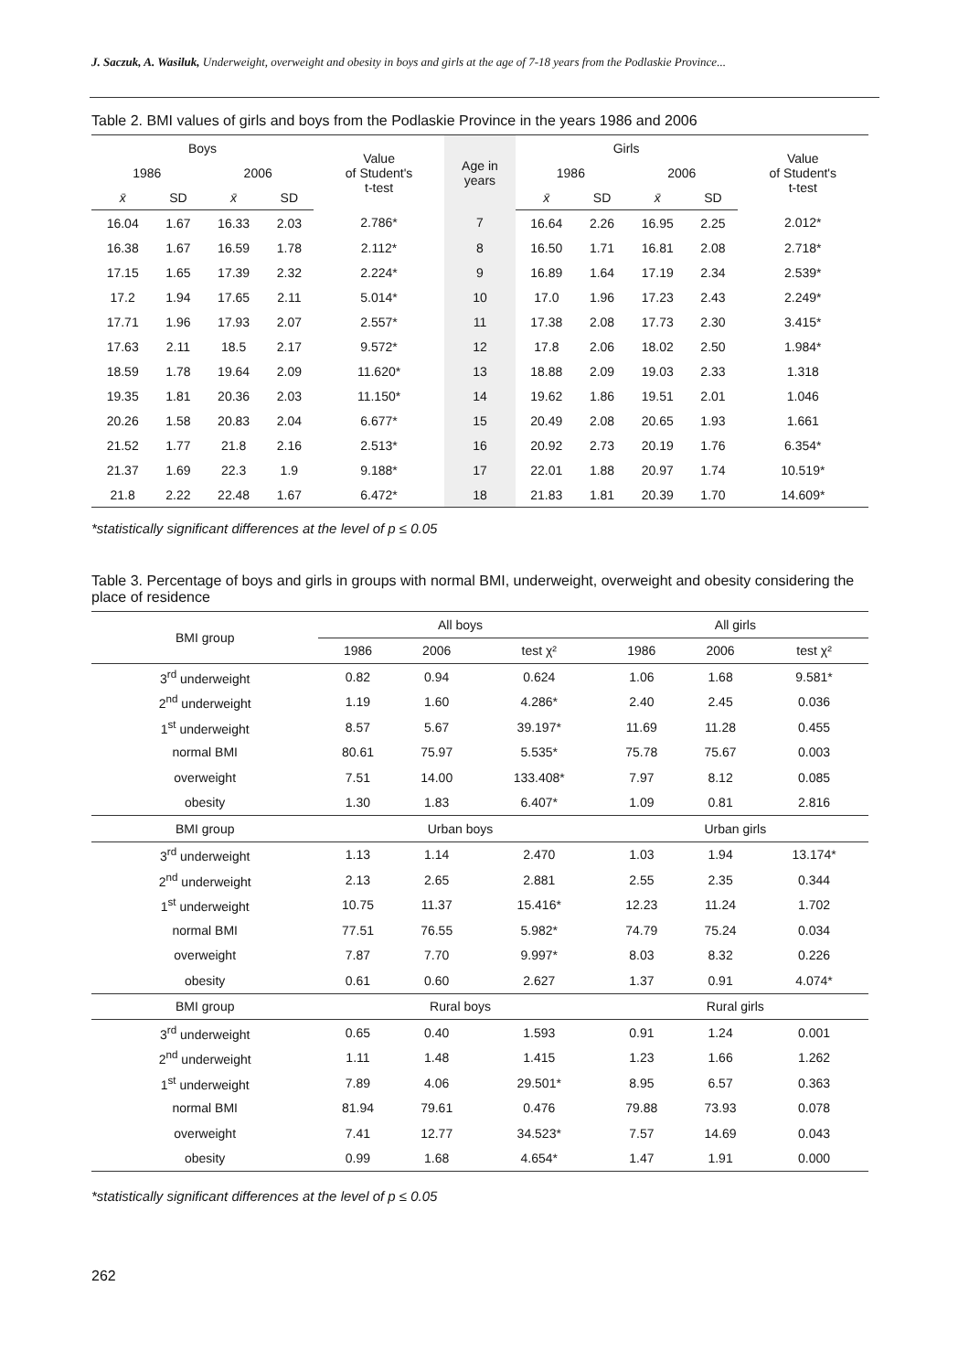J. Saczuk, A. Wasiluk, Underweight, overweight and obesity in boys and girls at the age of 7-18 years from the Podlaskie Province...
Table 2. BMI values of girls and boys from the Podlaskie Province in the years 1986 and 2006
| Boys | | | | Value of Student's t-test | Age in years | Girls | | | | Value of Student's t-test |
| --- | --- | --- | --- | --- | --- | --- | --- | --- | --- | --- |
| 1986 | | 2006 | | | | 1986 | | 2006 | | |
| x̄ | SD | x̄ | SD | | | x̄ | SD | x̄ | SD | |
| 16.04 | 1.67 | 16.33 | 2.03 | 2.786* | 7 | 16.64 | 2.26 | 16.95 | 2.25 | 2.012* |
| 16.38 | 1.67 | 16.59 | 1.78 | 2.112* | 8 | 16.50 | 1.71 | 16.81 | 2.08 | 2.718* |
| 17.15 | 1.65 | 17.39 | 2.32 | 2.224* | 9 | 16.89 | 1.64 | 17.19 | 2.34 | 2.539* |
| 17.2 | 1.94 | 17.65 | 2.11 | 5.014* | 10 | 17.0 | 1.96 | 17.23 | 2.43 | 2.249* |
| 17.71 | 1.96 | 17.93 | 2.07 | 2.557* | 11 | 17.38 | 2.08 | 17.73 | 2.30 | 3.415* |
| 17.63 | 2.11 | 18.5 | 2.17 | 9.572* | 12 | 17.8 | 2.06 | 18.02 | 2.50 | 1.984* |
| 18.59 | 1.78 | 19.64 | 2.09 | 11.620* | 13 | 18.88 | 2.09 | 19.03 | 2.33 | 1.318 |
| 19.35 | 1.81 | 20.36 | 2.03 | 11.150* | 14 | 19.62 | 1.86 | 19.51 | 2.01 | 1.046 |
| 20.26 | 1.58 | 20.83 | 2.04 | 6.677* | 15 | 20.49 | 2.08 | 20.65 | 1.93 | 1.661 |
| 21.52 | 1.77 | 21.8 | 2.16 | 2.513* | 16 | 20.92 | 2.73 | 20.19 | 1.76 | 6.354* |
| 21.37 | 1.69 | 22.3 | 1.9 | 9.188* | 17 | 22.01 | 1.88 | 20.97 | 1.74 | 10.519* |
| 21.8 | 2.22 | 22.48 | 1.67 | 6.472* | 18 | 21.83 | 1.81 | 20.39 | 1.70 | 14.609* |
*statistically significant differences at the level of p ≤ 0.05
Table 3. Percentage of boys and girls in groups with normal BMI, underweight, overweight and obesity considering the place of residence
| BMI group | All boys | | | All girls | | |
| | 1986 | 2006 | test χ² | 1986 | 2006 | test χ² |
| 3<sup>rd</sup> underweight | 0.82 | 0.94 | 0.624 | 1.06 | 1.68 | 9.581* |
| 2<sup>nd</sup> underweight | 1.19 | 1.60 | 4.286* | 2.40 | 2.45 | 0.036 |
| 1<sup>st</sup> underweight | 8.57 | 5.67 | 39.197* | 11.69 | 11.28 | 0.455 |
| normal BMI | 80.61 | 75.97 | 5.535* | 75.78 | 75.67 | 0.003 |
| overweight | 7.51 | 14.00 | 133.408* | 7.97 | 8.12 | 0.085 |
| obesity | 1.30 | 1.83 | 6.407* | 1.09 | 0.81 | 2.816 |
| BMI group | Urban boys | | | Urban girls | | |
| 3<sup>rd</sup> underweight | 1.13 | 1.14 | 2.470 | 1.03 | 1.94 | 13.174* |
| 2<sup>nd</sup> underweight | 2.13 | 2.65 | 2.881 | 2.55 | 2.35 | 0.344 |
| 1<sup>st</sup> underweight | 10.75 | 11.37 | 15.416* | 12.23 | 11.24 | 1.702 |
| normal BMI | 77.51 | 76.55 | 5.982* | 74.79 | 75.24 | 0.034 |
| overweight | 7.87 | 7.70 | 9.997* | 8.03 | 8.32 | 0.226 |
| obesity | 0.61 | 0.60 | 2.627 | 1.37 | 0.91 | 4.074* |
| BMI group | Rural boys | | | Rural girls | | |
| 3<sup>rd</sup> underweight | 0.65 | 0.40 | 1.593 | 0.91 | 1.24 | 0.001 |
| 2<sup>nd</sup> underweight | 1.11 | 1.48 | 1.415 | 1.23 | 1.66 | 1.262 |
| 1<sup>st</sup> underweight | 7.89 | 4.06 | 29.501* | 8.95 | 6.57 | 0.363 |
| normal BMI | 81.94 | 79.61 | 0.476 | 79.88 | 73.93 | 0.078 |
| overweight | 7.41 | 12.77 | 34.523* | 7.57 | 14.69 | 0.043 |
| obesity | 0.99 | 1.68 | 4.654* | 1.47 | 1.91 | 0.000 |
*statistically significant differences at the level of p ≤ 0.05
262